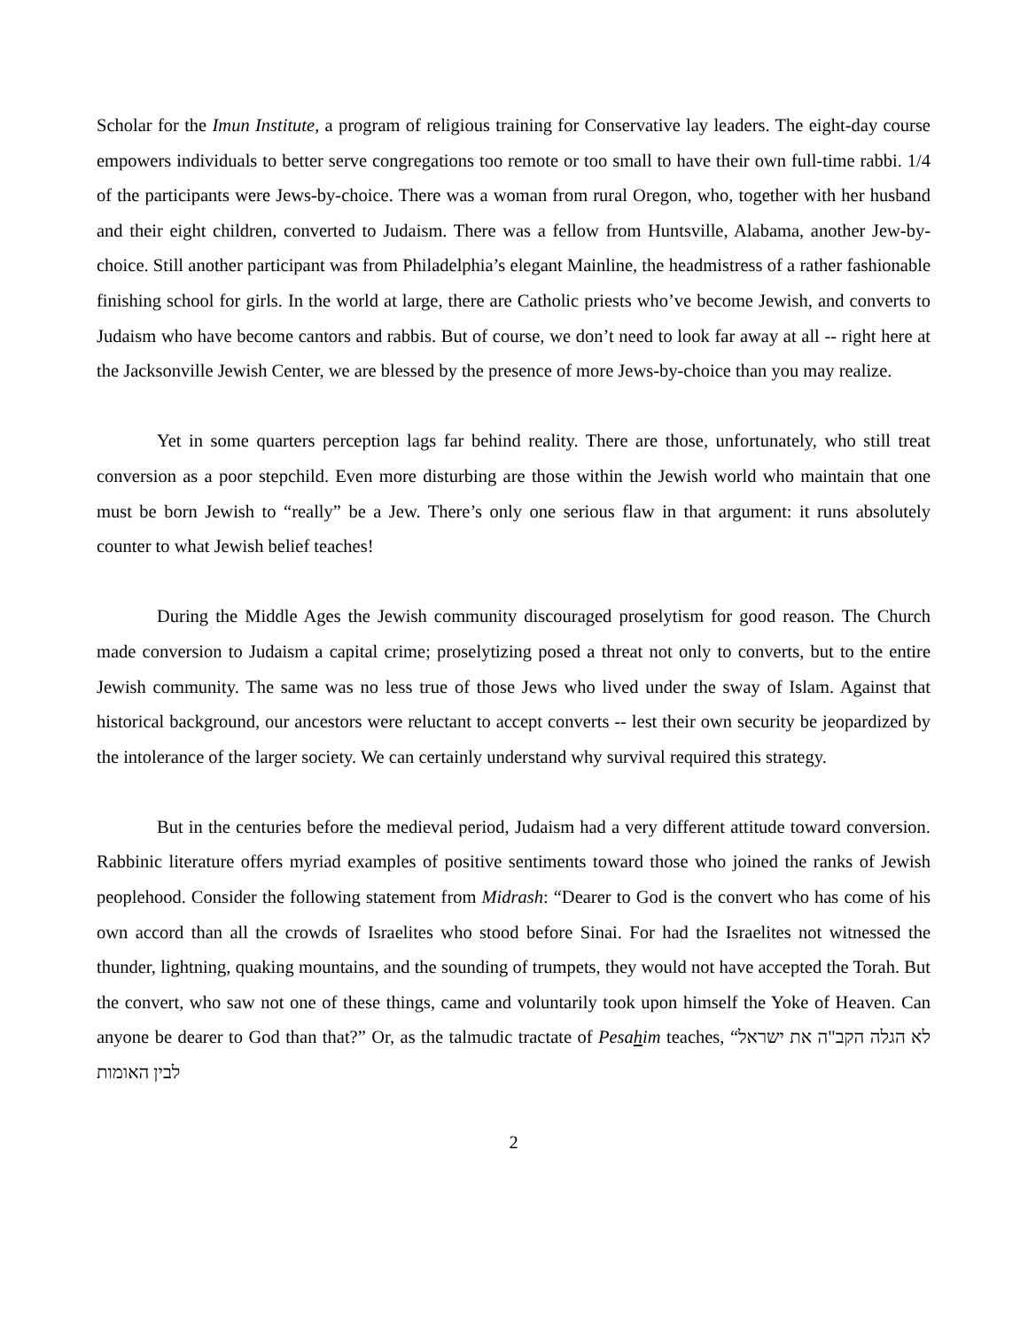Scholar for the Imun Institute, a program of religious training for Conservative lay leaders. The eight-day course empowers individuals to better serve congregations too remote or too small to have their own full-time rabbi. 1/4 of the participants were Jews-by-choice. There was a woman from rural Oregon, who, together with her husband and their eight children, converted to Judaism. There was a fellow from Huntsville, Alabama, another Jew-by-choice. Still another participant was from Philadelphia’s elegant Mainline, the headmistress of a rather fashionable finishing school for girls. In the world at large, there are Catholic priests who’ve become Jewish, and converts to Judaism who have become cantors and rabbis. But of course, we don’t need to look far away at all -- right here at the Jacksonville Jewish Center, we are blessed by the presence of more Jews-by-choice than you may realize.
Yet in some quarters perception lags far behind reality. There are those, unfortunately, who still treat conversion as a poor stepchild. Even more disturbing are those within the Jewish world who maintain that one must be born Jewish to “really” be a Jew. There’s only one serious flaw in that argument: it runs absolutely counter to what Jewish belief teaches!
During the Middle Ages the Jewish community discouraged proselytism for good reason. The Church made conversion to Judaism a capital crime; proselytizing posed a threat not only to converts, but to the entire Jewish community. The same was no less true of those Jews who lived under the sway of Islam. Against that historical background, our ancestors were reluctant to accept converts -- lest their own security be jeopardized by the intolerance of the larger society. We can certainly understand why survival required this strategy.
But in the centuries before the medieval period, Judaism had a very different attitude toward conversion. Rabbinic literature offers myriad examples of positive sentiments toward those who joined the ranks of Jewish peoplehood. Consider the following statement from Midrash: “Dearer to God is the convert who has come of his own accord than all the crowds of Israelites who stood before Sinai. For had the Israelites not witnessed the thunder, lightning, quaking mountains, and the sounding of trumpets, they would not have accepted the Torah. But the convert, who saw not one of these things, came and voluntarily took upon himself the Yoke of Heaven. Can anyone be dearer to God than that?” Or, as the talmudic tractate of Pesahim teaches, “לא הגלה הקב"ה את ישראל לבין האומות
2